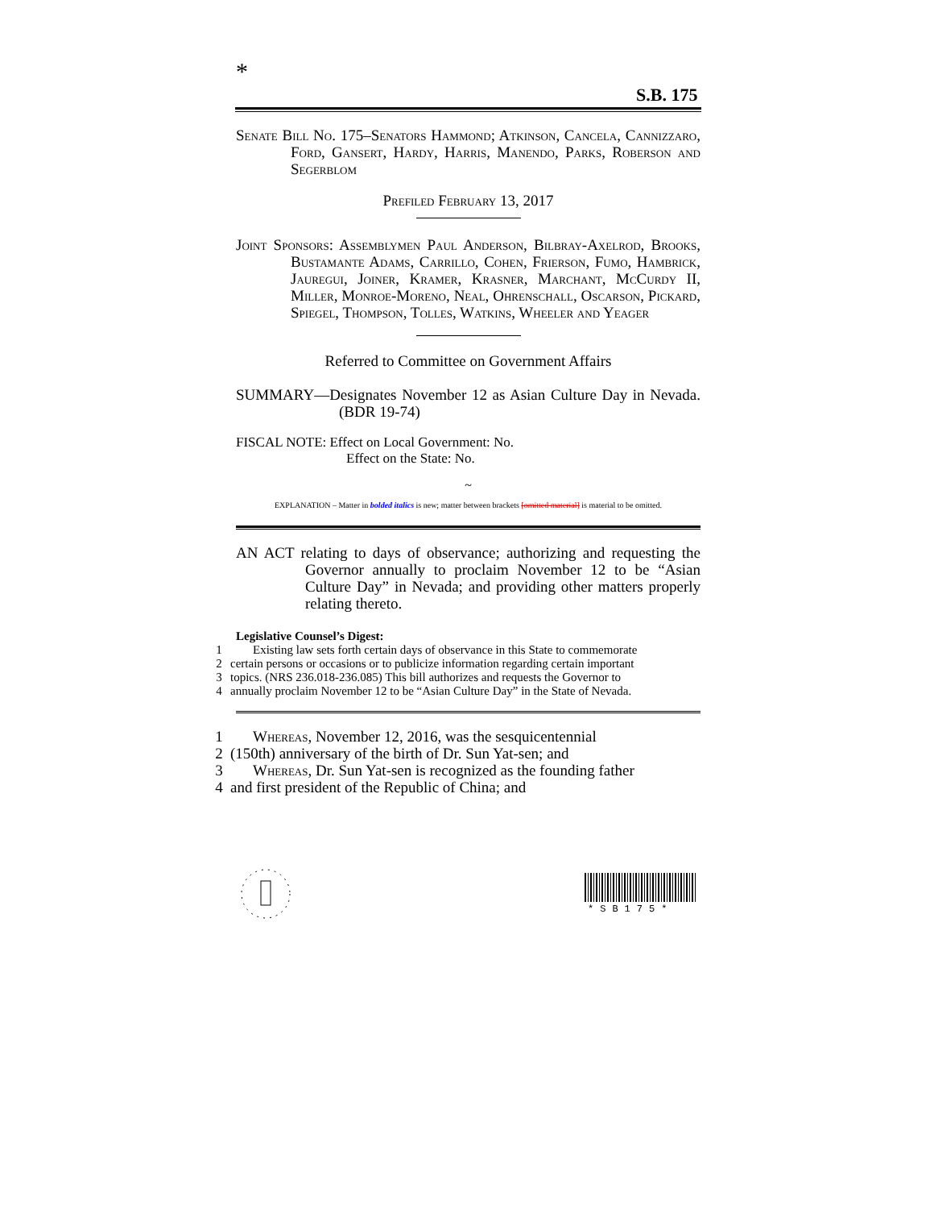*
S.B. 175
Senate Bill No. 175–Senators Hammond; Atkinson, Cancela, Cannizzaro, Ford, Gansert, Hardy, Harris, Manendo, Parks, Roberson and Segerblom
Prefiled February 13, 2017
Joint Sponsors: Assemblymen Paul Anderson, Bilbray-Axelrod, Brooks, Bustamante Adams, Carrillo, Cohen, Frierson, Fumo, Hambrick, Jauregui, Joiner, Kramer, Krasner, Marchant, McCurdy II, Miller, Monroe-Moreno, Neal, Ohrenschall, Oscarson, Pickard, Spiegel, Thompson, Tolles, Watkins, Wheeler and Yeager
Referred to Committee on Government Affairs
SUMMARY—Designates November 12 as Asian Culture Day in Nevada. (BDR 19-74)
FISCAL NOTE: Effect on Local Government: No.
Effect on the State: No.
~
EXPLANATION – Matter in bolded italics is new; matter between brackets [omitted material] is material to be omitted.
AN ACT relating to days of observance; authorizing and requesting the Governor annually to proclaim November 12 to be “Asian Culture Day” in Nevada; and providing other matters properly relating thereto.
Legislative Counsel’s Digest:
1 Existing law sets forth certain days of observance in this State to commemorate
2 certain persons or occasions or to publicize information regarding certain important
3 topics. (NRS 236.018-236.085) This bill authorizes and requests the Governor to
4 annually proclaim November 12 to be “Asian Culture Day” in the State of Nevada.
1 Whereas, November 12, 2016, was the sesquicentennial
2 (150th) anniversary of the birth of Dr. Sun Yat-sen; and
3 Whereas, Dr. Sun Yat-sen is recognized as the founding father
4 and first president of the Republic of China; and
*SB175*